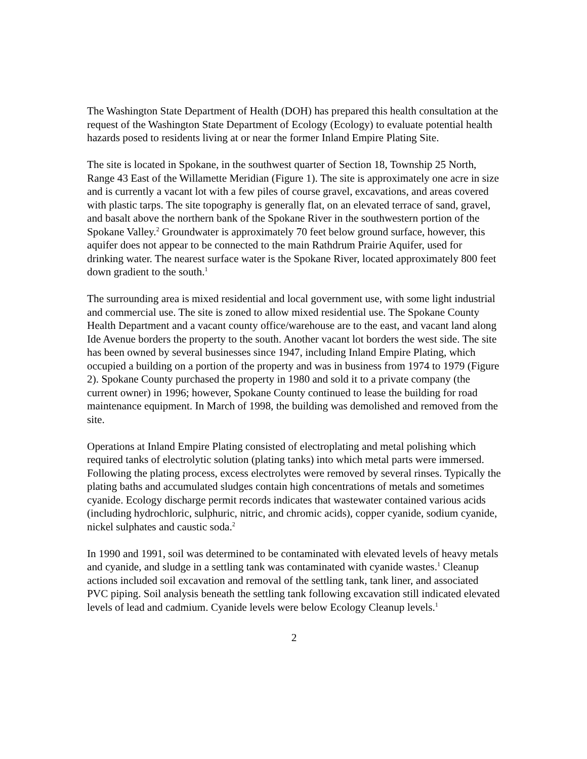The Washington State Department of Health (DOH) has prepared this health consultation at the request of the Washington State Department of Ecology (Ecology) to evaluate potential health hazards posed to residents living at or near the former Inland Empire Plating Site.
The site is located in Spokane, in the southwest quarter of Section 18, Township 25 North, Range 43 East of the Willamette Meridian (Figure 1). The site is approximately one acre in size and is currently a vacant lot with a few piles of course gravel, excavations, and areas covered with plastic tarps. The site topography is generally flat, on an elevated terrace of sand, gravel, and basalt above the northern bank of the Spokane River in the southwestern portion of the Spokane Valley.<sup>2</sup> Groundwater is approximately 70 feet below ground surface, however, this aquifer does not appear to be connected to the main Rathdrum Prairie Aquifer, used for drinking water. The nearest surface water is the Spokane River, located approximately 800 feet down gradient to the south.<sup>1</sup>
The surrounding area is mixed residential and local government use, with some light industrial and commercial use. The site is zoned to allow mixed residential use. The Spokane County Health Department and a vacant county office/warehouse are to the east, and vacant land along Ide Avenue borders the property to the south. Another vacant lot borders the west side. The site has been owned by several businesses since 1947, including Inland Empire Plating, which occupied a building on a portion of the property and was in business from 1974 to 1979 (Figure 2). Spokane County purchased the property in 1980 and sold it to a private company (the current owner) in 1996; however, Spokane County continued to lease the building for road maintenance equipment. In March of 1998, the building was demolished and removed from the site.
Operations at Inland Empire Plating consisted of electroplating and metal polishing which required tanks of electrolytic solution (plating tanks) into which metal parts were immersed. Following the plating process, excess electrolytes were removed by several rinses. Typically the plating baths and accumulated sludges contain high concentrations of metals and sometimes cyanide. Ecology discharge permit records indicates that wastewater contained various acids (including hydrochloric, sulphuric, nitric, and chromic acids), copper cyanide, sodium cyanide, nickel sulphates and caustic soda.<sup>2</sup>
In 1990 and 1991, soil was determined to be contaminated with elevated levels of heavy metals and cyanide, and sludge in a settling tank was contaminated with cyanide wastes.<sup>1</sup> Cleanup actions included soil excavation and removal of the settling tank, tank liner, and associated PVC piping. Soil analysis beneath the settling tank following excavation still indicated elevated levels of lead and cadmium. Cyanide levels were below Ecology Cleanup levels.<sup>1</sup>
2